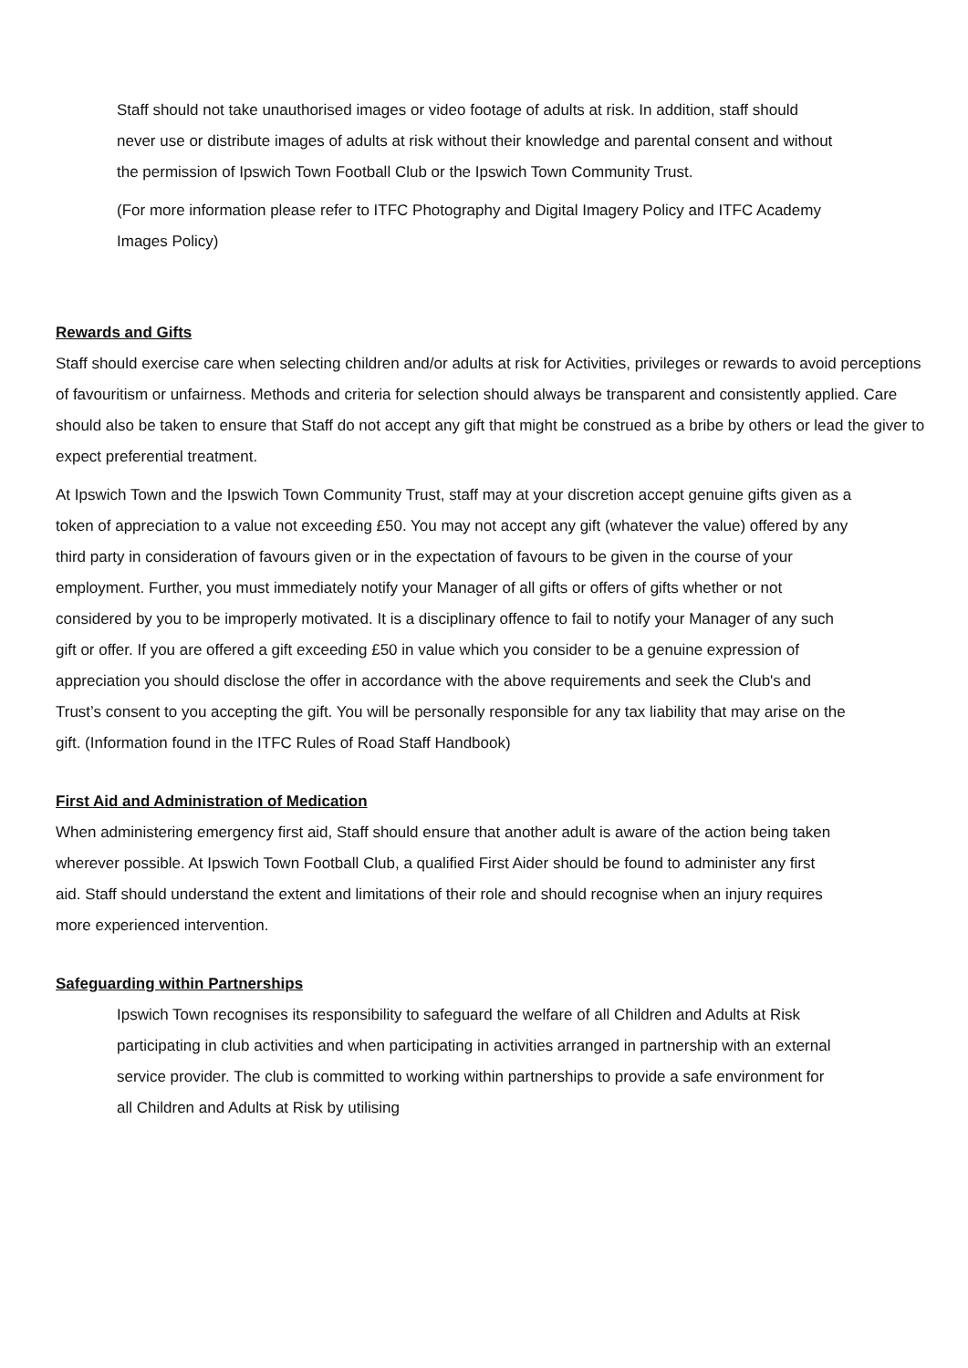Staff should not take unauthorised images or video footage of adults at risk. In addition, staff should never use or distribute images of adults at risk without their knowledge and parental consent and without the permission of Ipswich Town Football Club or the Ipswich Town Community Trust.
(For more information please refer to ITFC Photography and Digital Imagery Policy and ITFC Academy Images Policy)
Rewards and Gifts
Staff should exercise care when selecting children and/or adults at risk for Activities, privileges or rewards to avoid perceptions of favouritism or unfairness. Methods and criteria for selection should always be transparent and consistently applied. Care should also be taken to ensure that Staff do not accept any gift that might be construed as a bribe by others or lead the giver to expect preferential treatment.
At Ipswich Town and the Ipswich Town Community Trust, staff may at your discretion accept genuine gifts given as a token of appreciation to a value not exceeding £50. You may not accept any gift (whatever the value) offered by any third party in consideration of favours given or in the expectation of favours to be given in the course of your employment. Further, you must immediately notify your Manager of all gifts or offers of gifts whether or not considered by you to be improperly motivated. It is a disciplinary offence to fail to notify your Manager of any such gift or offer. If you are offered a gift exceeding £50 in value which you consider to be a genuine expression of appreciation you should disclose the offer in accordance with the above requirements and seek the Club's and Trust’s consent to you accepting the gift. You will be personally responsible for any tax liability that may arise on the gift. (Information found in the ITFC Rules of Road Staff Handbook)
First Aid and Administration of Medication
When administering emergency first aid, Staff should ensure that another adult is aware of the action being taken wherever possible. At Ipswich Town Football Club, a qualified First Aider should be found to administer any first aid. Staff should understand the extent and limitations of their role and should recognise when an injury requires more experienced intervention.
Safeguarding within Partnerships
Ipswich Town recognises its responsibility to safeguard the welfare of all Children and Adults at Risk participating in club activities and when participating in activities arranged in partnership with an external service provider. The club is committed to working within partnerships to provide a safe environment for all Children and Adults at Risk by utilising